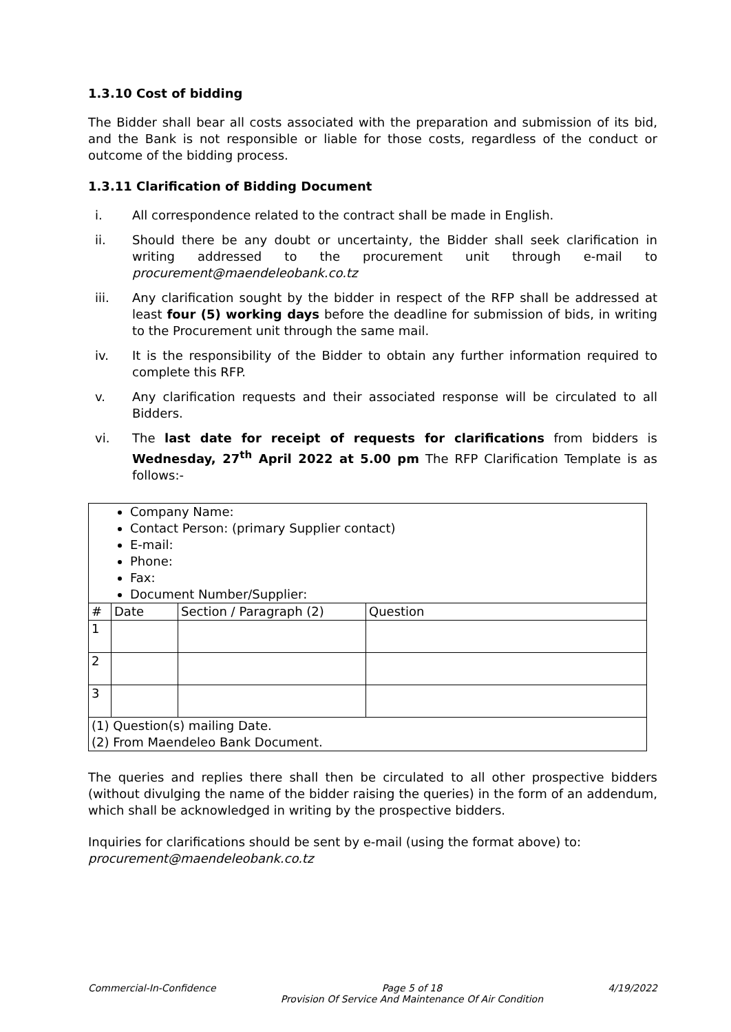1.3.10 Cost of bidding
The Bidder shall bear all costs associated with the preparation and submission of its bid, and the Bank is not responsible or liable for those costs, regardless of the conduct or outcome of the bidding process.
1.3.11 Clarification of Bidding Document
i. All correspondence related to the contract shall be made in English.
ii. Should there be any doubt or uncertainty, the Bidder shall seek clarification in writing addressed to the procurement unit through e-mail to procurement@maendeleobank.co.tz
iii. Any clarification sought by the bidder in respect of the RFP shall be addressed at least four (5) working days before the deadline for submission of bids, in writing to the Procurement unit through the same mail.
iv. It is the responsibility of the Bidder to obtain any further information required to complete this RFP.
v. Any clarification requests and their associated response will be circulated to all Bidders.
vi. The last date for receipt of requests for clarifications from bidders is Wednesday, 27<sup>th</sup> April 2022 at 5.00 pm The RFP Clarification Template is as follows:-
| Company Name: Contact Person: (primary Supplier contact) E-mail: Phone: Fax: Document Number/Supplier: | | | |
| # | Date | Section / Paragraph (2) | Question |
| 1 | | | |
| 2 | | | |
| 3 | | | |
| (1) Question(s) mailing Date. (2) From Maendeleo Bank Document. | | | |
The queries and replies there shall then be circulated to all other prospective bidders (without divulging the name of the bidder raising the queries) in the form of an addendum, which shall be acknowledged in writing by the prospective bidders.
Inquiries for clarifications should be sent by e-mail (using the format above) to:
procurement@maendeleobank.co.tz
Commercial-In-Confidence Page 5 of 18
Provision Of Service And Maintenance Of Air Condition 4/19/2022